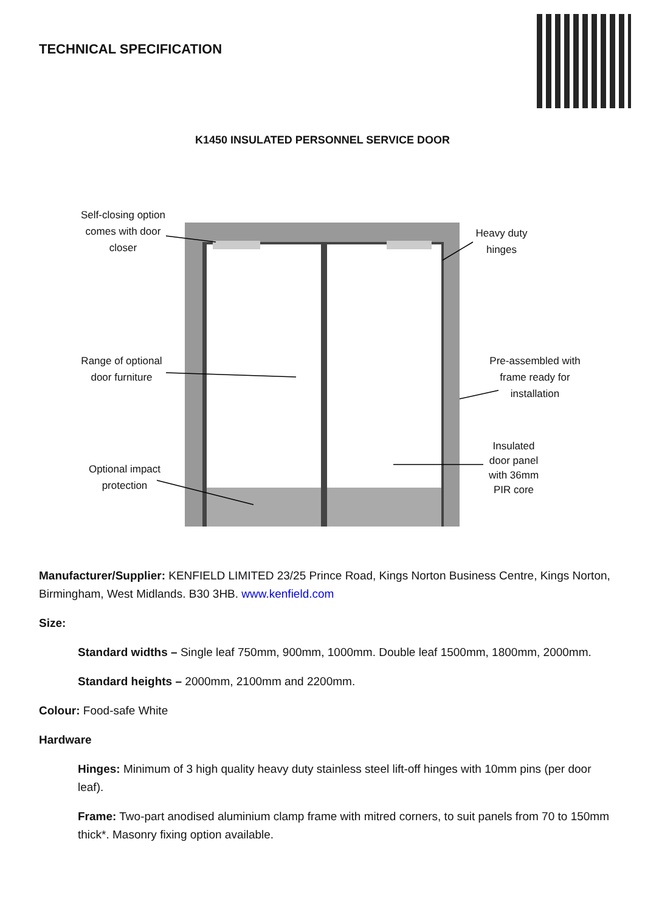TECHNICAL SPECIFICATION
K1450 INSULATED PERSONNEL SERVICE DOOR
Self-closing option comes with door closer
Heavy duty hinges
Range of optional door furniture
Pre-assembled with frame ready for installation
Insulated door panel with 36mm PIR core
Optional impact protection
Manufacturer/Supplier: KENFIELD LIMITED 23/25 Prince Road, Kings Norton Business Centre, Kings Norton, Birmingham, West Midlands. B30 3HB. www.kenfield.com
Size:
Standard widths – Single leaf 750mm, 900mm, 1000mm. Double leaf 1500mm, 1800mm, 2000mm.
Standard heights – 2000mm, 2100mm and 2200mm.
Colour: Food-safe White
Hardware
Hinges: Minimum of 3 high quality heavy duty stainless steel lift-off hinges with 10mm pins (per door leaf).
Frame: Two-part anodised aluminium clamp frame with mitred corners, to suit panels from 70 to 150mm thick*. Masonry fixing option available.